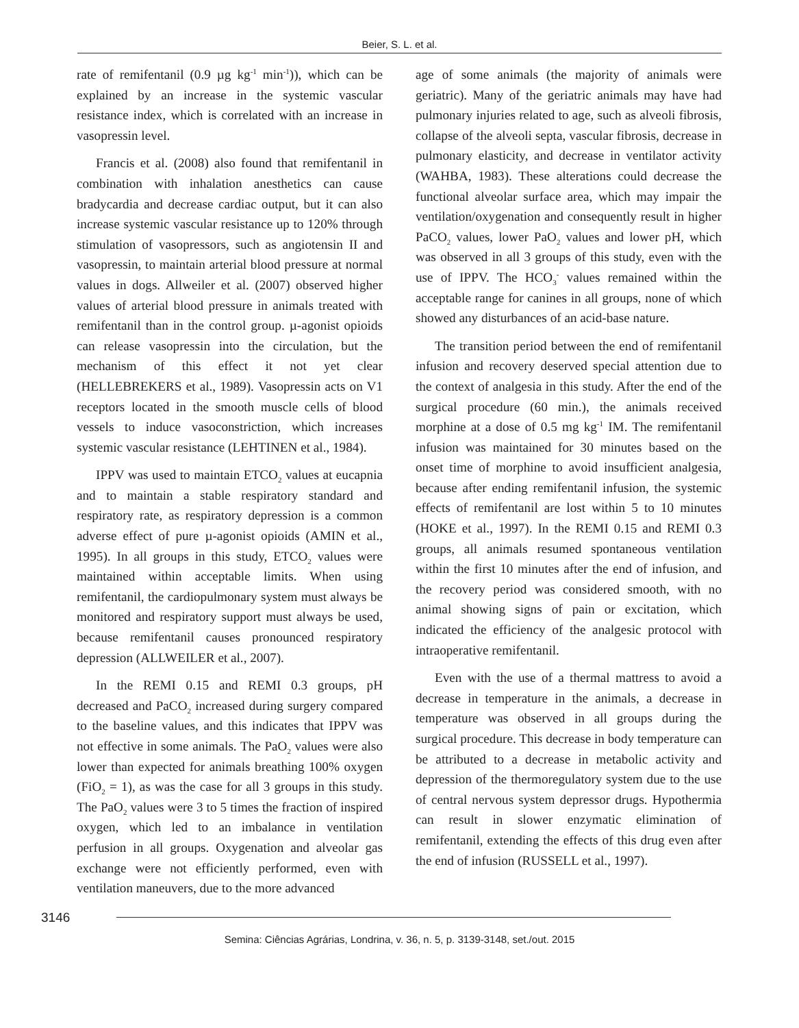Beier, S. L. et al.
rate of remifentanil (0.9 µg kg<sup>-1</sup> min<sup>-1</sup>)), which can be explained by an increase in the systemic vascular resistance index, which is correlated with an increase in vasopressin level.
Francis et al. (2008) also found that remifentanil in combination with inhalation anesthetics can cause bradycardia and decrease cardiac output, but it can also increase systemic vascular resistance up to 120% through stimulation of vasopressors, such as angiotensin II and vasopressin, to maintain arterial blood pressure at normal values in dogs. Allweiler et al. (2007) observed higher values of arterial blood pressure in animals treated with remifentanil than in the control group. µ-agonist opioids can release vasopressin into the circulation, but the mechanism of this effect it not yet clear (HELLEBREKERS et al., 1989). Vasopressin acts on V1 receptors located in the smooth muscle cells of blood vessels to induce vasoconstriction, which increases systemic vascular resistance (LEHTINEN et al., 1984).
IPPV was used to maintain ETCO<sub>2</sub> values at eucapnia and to maintain a stable respiratory standard and respiratory rate, as respiratory depression is a common adverse effect of pure µ-agonist opioids (AMIN et al., 1995). In all groups in this study, ETCO<sub>2</sub> values were maintained within acceptable limits. When using remifentanil, the cardiopulmonary system must always be monitored and respiratory support must always be used, because remifentanil causes pronounced respiratory depression (ALLWEILER et al., 2007).
In the REMI 0.15 and REMI 0.3 groups, pH decreased and PaCO<sub>2</sub> increased during surgery compared to the baseline values, and this indicates that IPPV was not effective in some animals. The PaO<sub>2</sub> values were also lower than expected for animals breathing 100% oxygen (FiO<sub>2</sub> = 1), as was the case for all 3 groups in this study. The PaO<sub>2</sub> values were 3 to 5 times the fraction of inspired oxygen, which led to an imbalance in ventilation perfusion in all groups. Oxygenation and alveolar gas exchange were not efficiently performed, even with ventilation maneuvers, due to the more advanced
age of some animals (the majority of animals were geriatric). Many of the geriatric animals may have had pulmonary injuries related to age, such as alveoli fibrosis, collapse of the alveoli septa, vascular fibrosis, decrease in pulmonary elasticity, and decrease in ventilator activity (WAHBA, 1983). These alterations could decrease the functional alveolar surface area, which may impair the ventilation/oxygenation and consequently result in higher PaCO<sub>2</sub> values, lower PaO<sub>2</sub> values and lower pH, which was observed in all 3 groups of this study, even with the use of IPPV. The HCO<sub>3</sub><sup>-</sup> values remained within the acceptable range for canines in all groups, none of which showed any disturbances of an acid-base nature.
The transition period between the end of remifentanil infusion and recovery deserved special attention due to the context of analgesia in this study. After the end of the surgical procedure (60 min.), the animals received morphine at a dose of 0.5 mg kg<sup>-1</sup> IM. The remifentanil infusion was maintained for 30 minutes based on the onset time of morphine to avoid insufficient analgesia, because after ending remifentanil infusion, the systemic effects of remifentanil are lost within 5 to 10 minutes (HOKE et al., 1997). In the REMI 0.15 and REMI 0.3 groups, all animals resumed spontaneous ventilation within the first 10 minutes after the end of infusion, and the recovery period was considered smooth, with no animal showing signs of pain or excitation, which indicated the efficiency of the analgesic protocol with intraoperative remifentanil.
Even with the use of a thermal mattress to avoid a decrease in temperature in the animals, a decrease in temperature was observed in all groups during the surgical procedure. This decrease in body temperature can be attributed to a decrease in metabolic activity and depression of the thermoregulatory system due to the use of central nervous system depressor drugs. Hypothermia can result in slower enzymatic elimination of remifentanil, extending the effects of this drug even after the end of infusion (RUSSELL et al., 1997).
3146
Semina: Ciências Agrárias, Londrina, v. 36, n. 5, p. 3139-3148, set./out. 2015